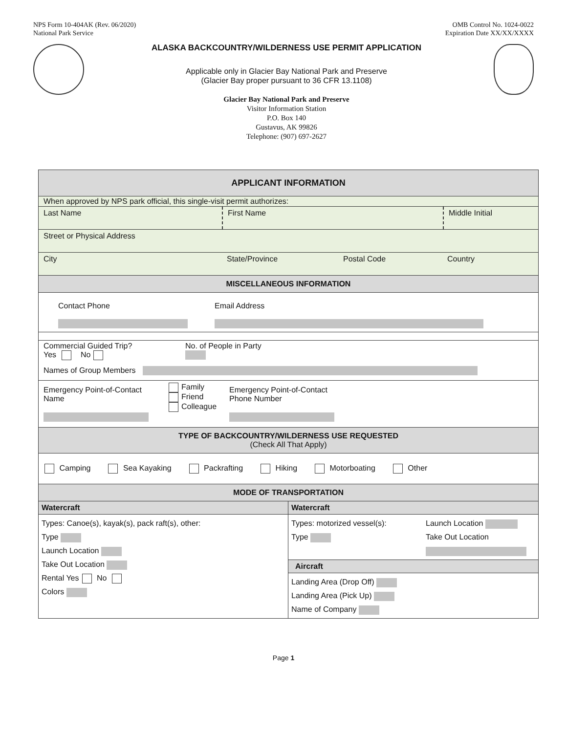NPS Form 10-404AK (Rev. 06/2020)
National Park Service
OMB Control No. 1024-0022
Expiration Date XX/XX/XXXX
ALASKA BACKCOUNTRY/WILDERNESS USE PERMIT APPLICATION
Applicable only in Glacier Bay National Park and Preserve
(Glacier Bay proper pursuant to 36 CFR 13.1108)
Glacier Bay National Park and Preserve
Visitor Information Station
P.O. Box 140
Gustavus, AK 99826
Telephone: (907) 697-2627
APPLICANT INFORMATION
When approved by NPS park official, this single-visit permit authorizes:
Last Name First Name Middle Initial
Street or Physical Address
City State/Province Postal Code Country
MISCELLANEOUS INFORMATION
Contact Phone
Email Address
Commercial Guided Trip?
Yes No
No. of People in Party
Names of Group Members
Emergency Point-of-Contact Name
Family
Friend
Colleague
Emergency Point-of-Contact
Phone Number
TYPE OF BACKCOUNTRY/WILDERNESS USE REQUESTED
(Check All That Apply)
Camping Sea Kayaking Packrafting Hiking Motorboating Other
MODE OF TRANSPORTATION
Watercraft
Types: Canoe(s), kayak(s), pack raft(s), other:
Type
Launch Location
Take Out Location
Rental Yes No
Colors
Watercraft
Types: motorized vessel(s):
Type
Launch Location
Take Out Location
Aircraft
Landing Area (Drop Off)
Landing Area (Pick Up)
Name of Company
Page 1